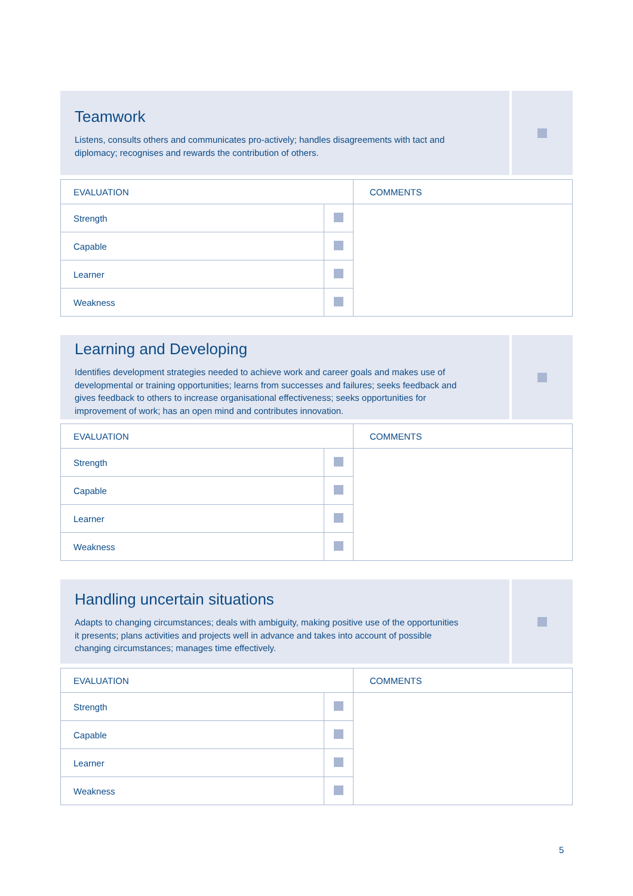Teamwork
Listens, consults others and communicates pro-actively; handles disagreements with tact and diplomacy; recognises and rewards the contribution of others.
| EVALUATION | | COMMENTS |
| Strength | | |
| Capable | | |
| Learner | | |
| Weakness | | |
Learning and Developing
Identifies development strategies needed to achieve work and career goals and makes use of developmental or training opportunities; learns from successes and failures; seeks feedback and gives feedback to others to increase organisational effectiveness; seeks opportunities for improvement of work; has an open mind and contributes innovation.
| EVALUATION | | COMMENTS |
| Strength | | |
| Capable | | |
| Learner | | |
| Weakness | | |
Handling uncertain situations
Adapts to changing circumstances; deals with ambiguity, making positive use of the opportunities it presents; plans activities and projects well in advance and takes into account of possible changing circumstances; manages time effectively.
| EVALUATION | | COMMENTS |
| Strength | | |
| Capable | | |
| Learner | | |
| Weakness | | |
5